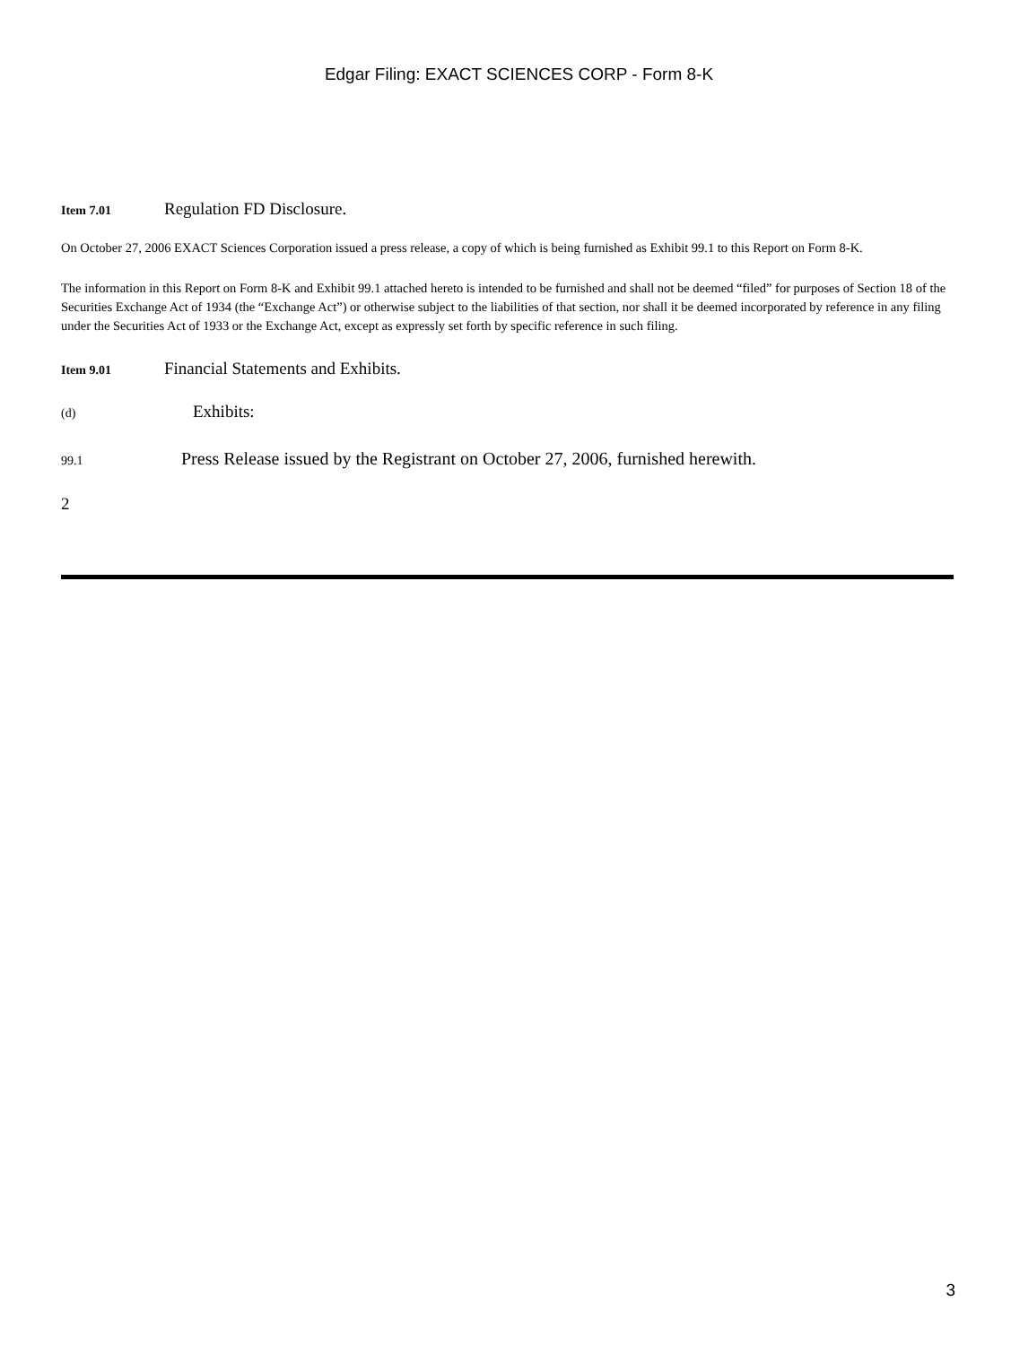Edgar Filing: EXACT SCIENCES CORP - Form 8-K
Item 7.01 Regulation FD Disclosure.
On October 27, 2006 EXACT Sciences Corporation issued a press release, a copy of which is being furnished as Exhibit 99.1 to this Report on Form 8-K.
The information in this Report on Form 8-K and Exhibit 99.1 attached hereto is intended to be furnished and shall not be deemed “filed” for purposes of Section 18 of the Securities Exchange Act of 1934 (the “Exchange Act”) or otherwise subject to the liabilities of that section, nor shall it be deemed incorporated by reference in any filing under the Securities Act of 1933 or the Exchange Act, except as expressly set forth by specific reference in such filing.
Item 9.01 Financial Statements and Exhibits.
(d) Exhibits:
99.1 Press Release issued by the Registrant on October 27, 2006, furnished herewith.
2
3